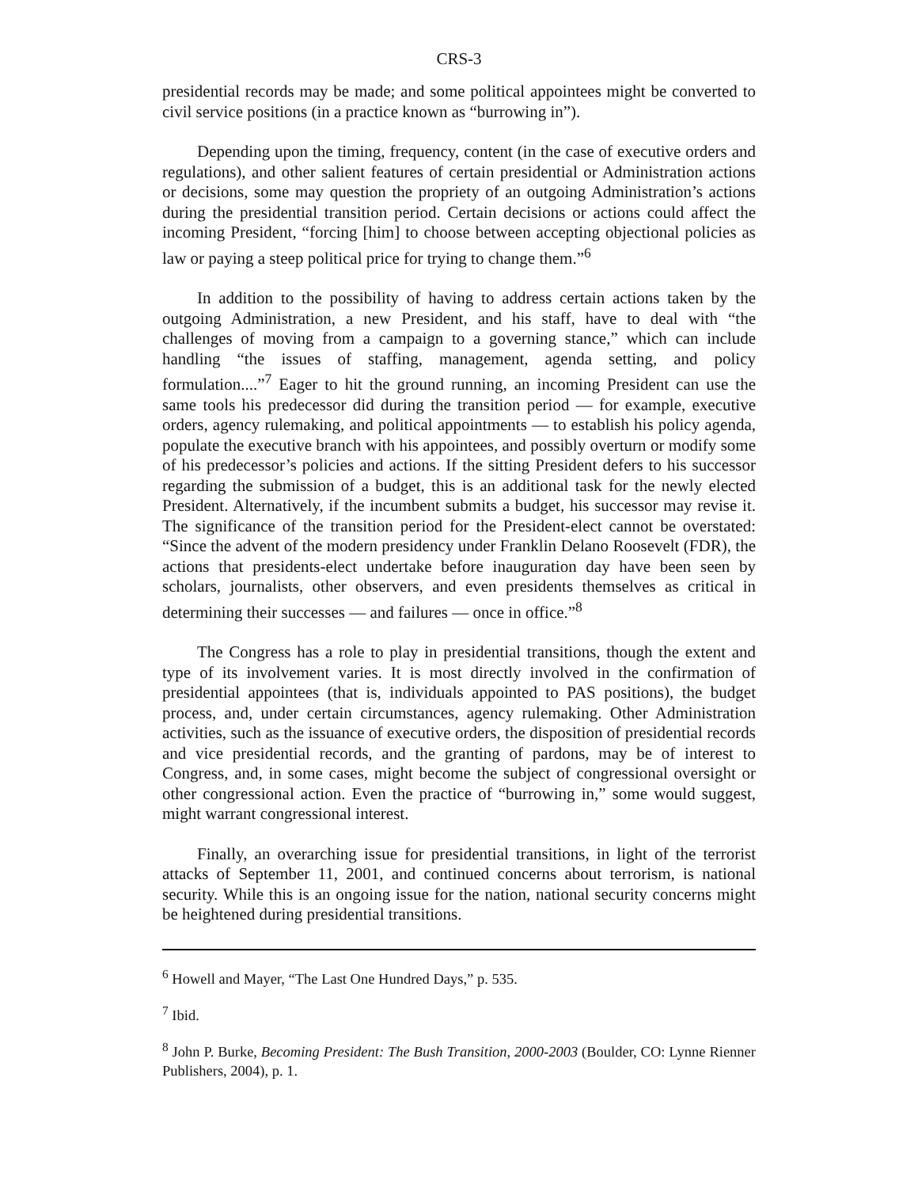CRS-3
presidential records may be made; and some political appointees might be converted to civil service positions (in a practice known as “burrowing in”).
Depending upon the timing, frequency, content (in the case of executive orders and regulations), and other salient features of certain presidential or Administration actions or decisions, some may question the propriety of an outgoing Administration’s actions during the presidential transition period. Certain decisions or actions could affect the incoming President, “forcing [him] to choose between accepting objectional policies as law or paying a steep political price for trying to change them.”<sup>6</sup>
In addition to the possibility of having to address certain actions taken by the outgoing Administration, a new President, and his staff, have to deal with “the challenges of moving from a campaign to a governing stance,” which can include handling “the issues of staffing, management, agenda setting, and policy formulation....”<sup>7</sup> Eager to hit the ground running, an incoming President can use the same tools his predecessor did during the transition period — for example, executive orders, agency rulemaking, and political appointments — to establish his policy agenda, populate the executive branch with his appointees, and possibly overturn or modify some of his predecessor’s policies and actions. If the sitting President defers to his successor regarding the submission of a budget, this is an additional task for the newly elected President. Alternatively, if the incumbent submits a budget, his successor may revise it. The significance of the transition period for the President-elect cannot be overstated: “Since the advent of the modern presidency under Franklin Delano Roosevelt (FDR), the actions that presidents-elect undertake before inauguration day have been seen by scholars, journalists, other observers, and even presidents themselves as critical in determining their successes — and failures — once in office.”<sup>8</sup>
The Congress has a role to play in presidential transitions, though the extent and type of its involvement varies. It is most directly involved in the confirmation of presidential appointees (that is, individuals appointed to PAS positions), the budget process, and, under certain circumstances, agency rulemaking. Other Administration activities, such as the issuance of executive orders, the disposition of presidential records and vice presidential records, and the granting of pardons, may be of interest to Congress, and, in some cases, might become the subject of congressional oversight or other congressional action. Even the practice of “burrowing in,” some would suggest, might warrant congressional interest.
Finally, an overarching issue for presidential transitions, in light of the terrorist attacks of September 11, 2001, and continued concerns about terrorism, is national security. While this is an ongoing issue for the nation, national security concerns might be heightened during presidential transitions.
<sup>6</sup> Howell and Mayer, “The Last One Hundred Days,” p. 535.
<sup>7</sup> Ibid.
<sup>8</sup> John P. Burke, Becoming President: The Bush Transition, 2000-2003 (Boulder, CO: Lynne Rienner Publishers, 2004), p. 1.